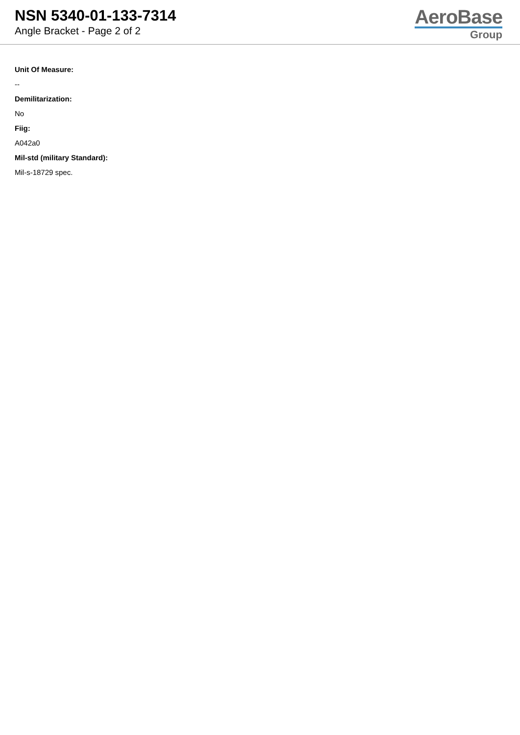NSN 5340-01-133-7314
Angle Bracket - Page 2 of 2
AeroBase
Group
Unit Of Measure:
--
Demilitarization:
No
Fiig:
A042a0
Mil-std (military Standard):
Mil-s-18729 spec.